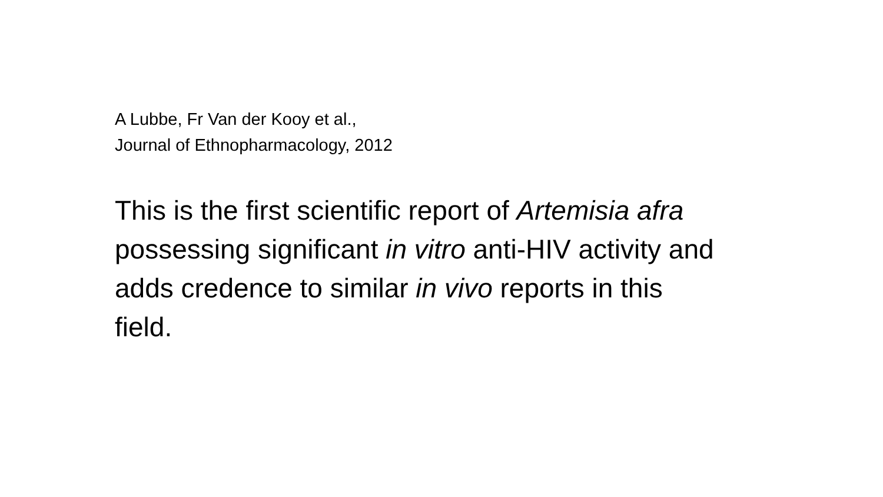A Lubbe, Fr Van der Kooy et al.,
Journal of Ethnopharmacology, 2012
This is the first scientific report of Artemisia afra possessing significant in vitro anti-HIV activity and adds credence to similar in vivo reports in this field.